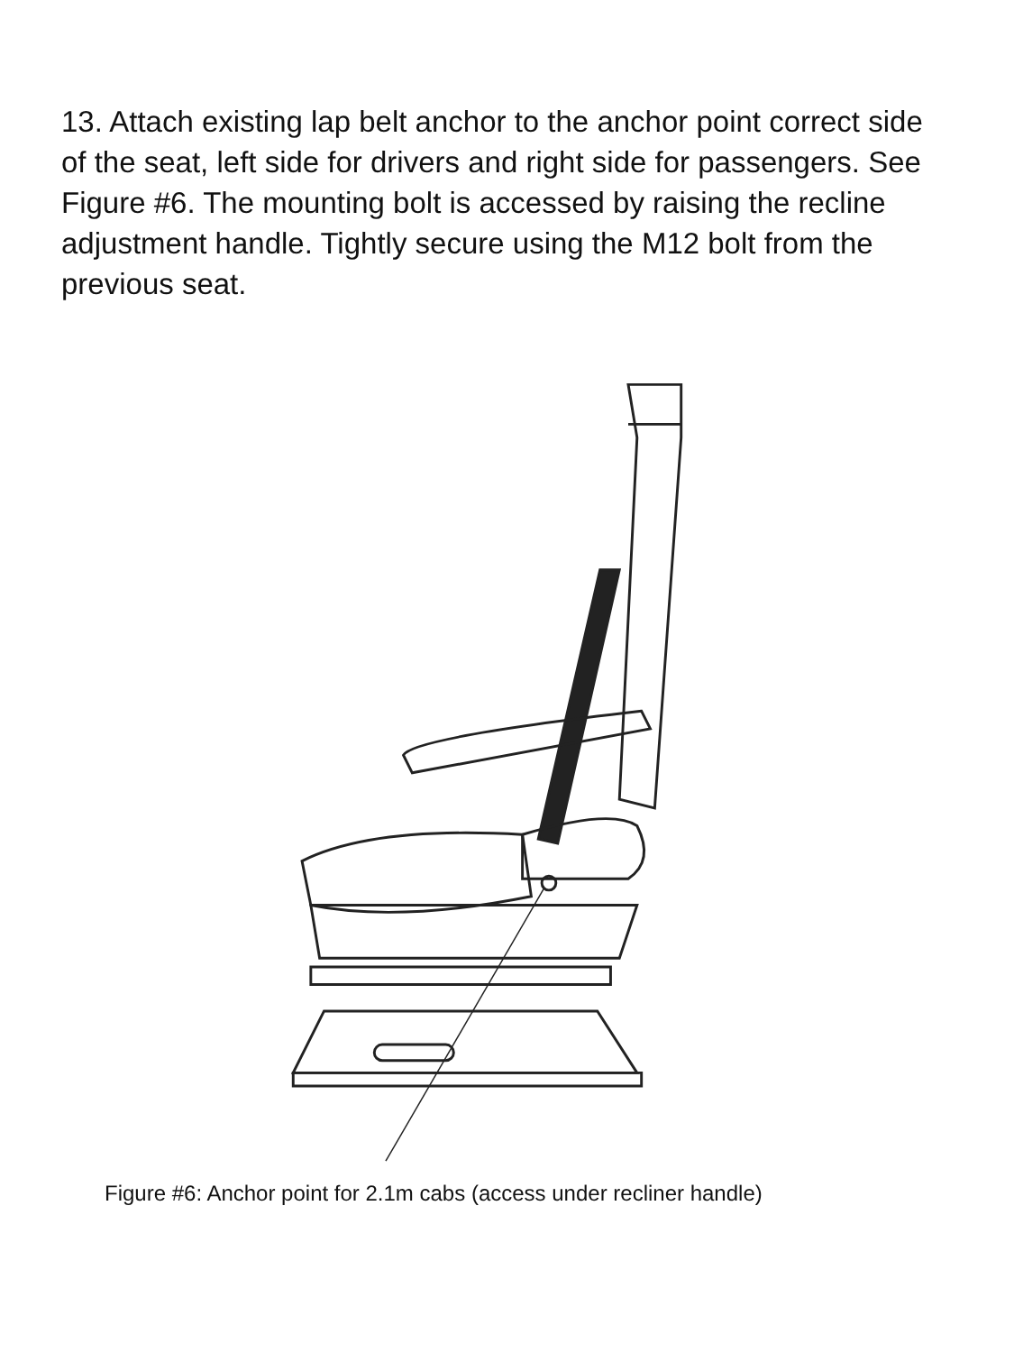13. Attach existing lap belt anchor to the anchor point correct side of the seat, left side for drivers and right side for passengers. See Figure #6. The mounting bolt is accessed by raising the recline adjustment handle. Tightly secure using the M12 bolt from the previous seat.
Figure #6: Anchor point for 2.1m cabs (access under recliner handle)